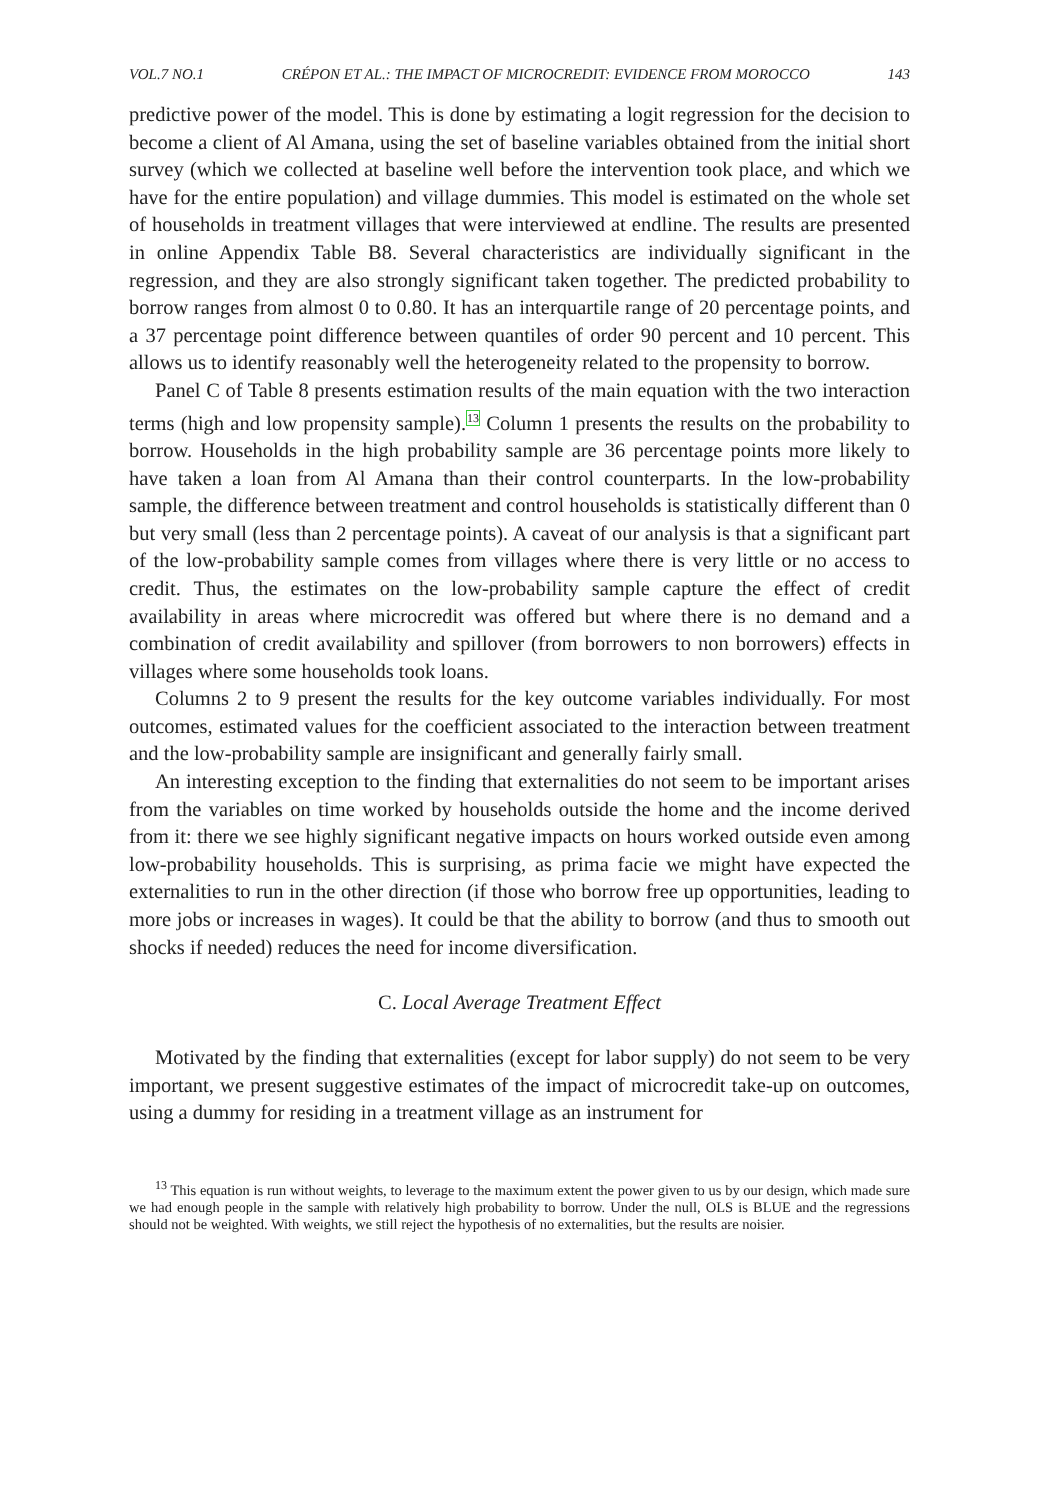VOL.7 NO.1 CRÉPON ET AL.: THE IMPACT OF MICROCREDIT: EVIDENCE FROM MOROCCO 143
predictive power of the model. This is done by estimating a logit regression for the decision to become a client of Al Amana, using the set of baseline variables obtained from the initial short survey (which we collected at baseline well before the intervention took place, and which we have for the entire population) and village dummies. This model is estimated on the whole set of households in treatment villages that were interviewed at endline. The results are presented in online Appendix Table B8. Several characteristics are individually significant in the regression, and they are also strongly significant taken together. The predicted probability to borrow ranges from almost 0 to 0.80. It has an interquartile range of 20 percentage points, and a 37 percentage point difference between quantiles of order 90 percent and 10 percent. This allows us to identify reasonably well the heterogeneity related to the propensity to borrow.
Panel C of Table 8 presents estimation results of the main equation with the two interaction terms (high and low propensity sample).<sup>13</sup> Column 1 presents the results on the probability to borrow. Households in the high probability sample are 36 percentage points more likely to have taken a loan from Al Amana than their control counterparts. In the low-probability sample, the difference between treatment and control households is statistically different than 0 but very small (less than 2 percentage points). A caveat of our analysis is that a significant part of the low-probability sample comes from villages where there is very little or no access to credit. Thus, the estimates on the low-probability sample capture the effect of credit availability in areas where microcredit was offered but where there is no demand and a combination of credit availability and spillover (from borrowers to non borrowers) effects in villages where some households took loans.
Columns 2 to 9 present the results for the key outcome variables individually. For most outcomes, estimated values for the coefficient associated to the interaction between treatment and the low-probability sample are insignificant and generally fairly small.
An interesting exception to the finding that externalities do not seem to be important arises from the variables on time worked by households outside the home and the income derived from it: there we see highly significant negative impacts on hours worked outside even among low-probability households. This is surprising, as prima facie we might have expected the externalities to run in the other direction (if those who borrow free up opportunities, leading to more jobs or increases in wages). It could be that the ability to borrow (and thus to smooth out shocks if needed) reduces the need for income diversification.
C. Local Average Treatment Effect
Motivated by the finding that externalities (except for labor supply) do not seem to be very important, we present suggestive estimates of the impact of microcredit take-up on outcomes, using a dummy for residing in a treatment village as an instrument for
<sup>13</sup> This equation is run without weights, to leverage to the maximum extent the power given to us by our design, which made sure we had enough people in the sample with relatively high probability to borrow. Under the null, OLS is BLUE and the regressions should not be weighted. With weights, we still reject the hypothesis of no externalities, but the results are noisier.